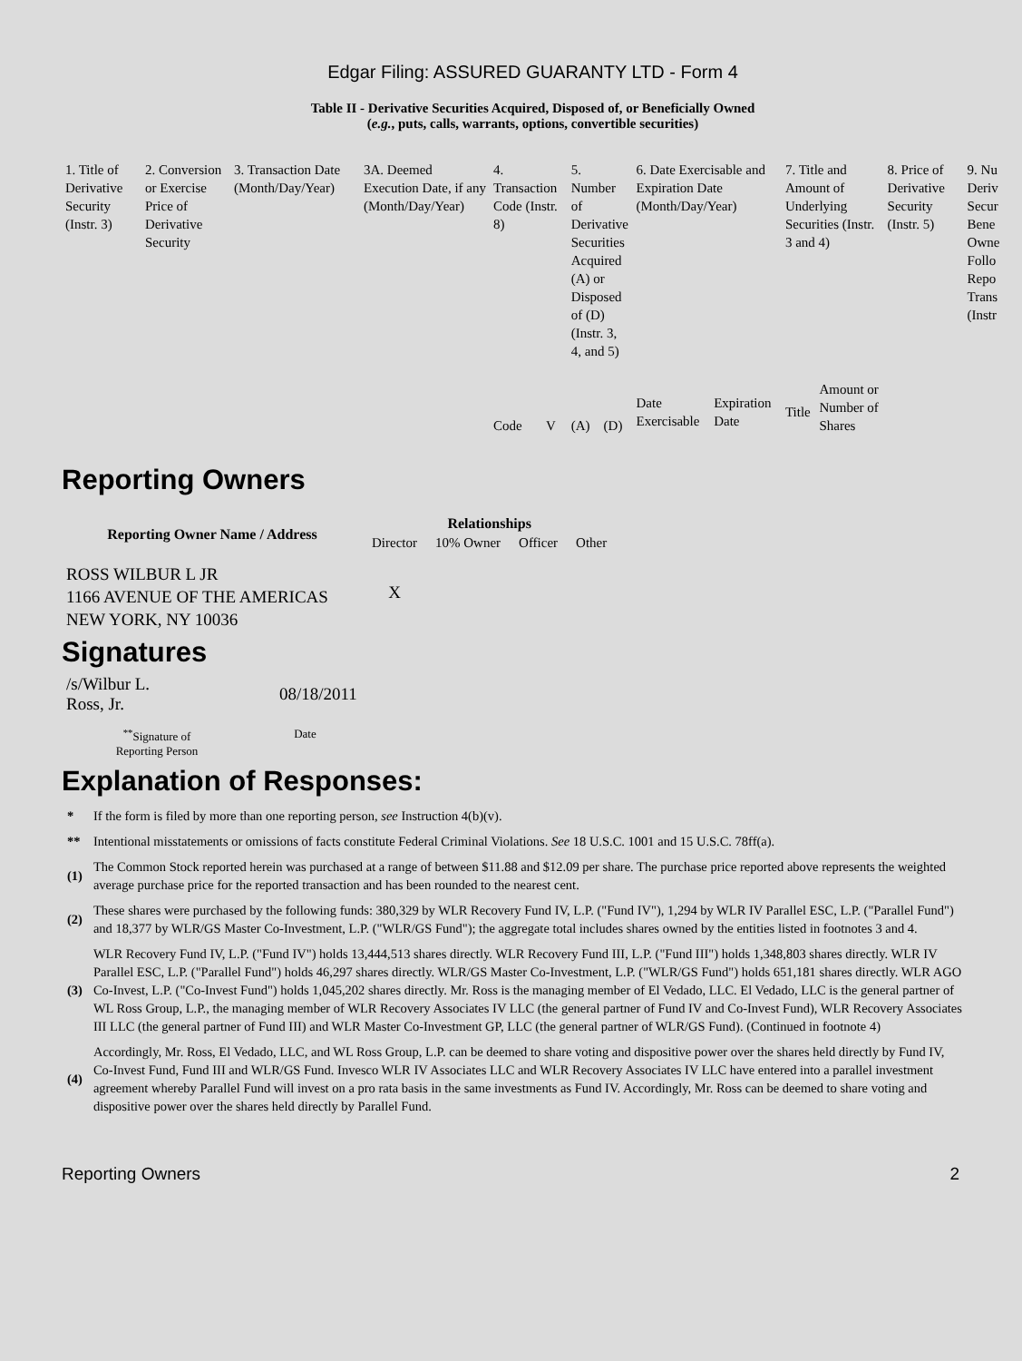Edgar Filing: ASSURED GUARANTY LTD - Form 4
Table II - Derivative Securities Acquired, Disposed of, or Beneficially Owned
(e.g., puts, calls, warrants, options, convertible securities)
| 1. Title of Derivative Security (Instr. 3) | 2. Conversion or Exercise Price of Derivative Security | 3. Transaction Date (Month/Day/Year) | 3A. Deemed Execution Date, if any (Month/Day/Year) | 4. Transaction Code (Instr. 8) | | 5. Number of Derivative Securities Acquired (A) or Disposed of (D) (Instr. 3, 4, and 5) | | 6. Date Exercisable and Expiration Date (Month/Day/Year) | | 7. Title and Amount of Underlying Securities (Instr. 3 and 4) | | 8. Price of Derivative Security (Instr. 5) | 9. Nu Deriv Secur Bene Owne Follo Repo Trans (Instr |
| | | | | Code | V | (A) | (D) | Date Exercisable | Expiration Date | Title | Amount or Number of Shares | | |
Reporting Owners
| Reporting Owner Name / Address | Relationships | | | |
| --- | --- | --- | --- | --- |
| | Director | 10% Owner | Officer | Other |
| ROSS WILBUR L JR 1166 AVENUE OF THE AMERICAS NEW YORK, NY 10036 | X | | | |
Signatures
| /s/Wilbur L. Ross, Jr. | 08/18/2011 |
| <sup>**</sup> Signature of Reporting Person | Date |
Explanation of Responses:
| * | If the form is filed by more than one reporting person, see Instruction 4(b)(v). |
| ** | Intentional misstatements or omissions of facts constitute Federal Criminal Violations. See 18 U.S.C. 1001 and 15 U.S.C. 78ff(a). |
| (1) | The Common Stock reported herein was purchased at a range of between $11.88 and $12.09 per share. The purchase price reported above represents the weighted average purchase price for the reported transaction and has been rounded to the nearest cent. |
| (2) | These shares were purchased by the following funds: 380,329 by WLR Recovery Fund IV, L.P. ("Fund IV"), 1,294 by WLR IV Parallel ESC, L.P. ("Parallel Fund") and 18,377 by WLR/GS Master Co-Investment, L.P. ("WLR/GS Fund"); the aggregate total includes shares owned by the entities listed in footnotes 3 and 4. |
| (3) | WLR Recovery Fund IV, L.P. ("Fund IV") holds 13,444,513 shares directly. WLR Recovery Fund III, L.P. ("Fund III") holds 1,348,803 shares directly. WLR IV Parallel ESC, L.P. ("Parallel Fund") holds 46,297 shares directly. WLR/GS Master Co-Investment, L.P. ("WLR/GS Fund") holds 651,181 shares directly. WLR AGO Co-Invest, L.P. ("Co-Invest Fund") holds 1,045,202 shares directly. Mr. Ross is the managing member of El Vedado, LLC. El Vedado, LLC is the general partner of WL Ross Group, L.P., the managing member of WLR Recovery Associates IV LLC (the general partner of Fund IV and Co-Invest Fund), WLR Recovery Associates III LLC (the general partner of Fund III) and WLR Master Co-Investment GP, LLC (the general partner of WLR/GS Fund). (Continued in footnote 4) |
| (4) | Accordingly, Mr. Ross, El Vedado, LLC, and WL Ross Group, L.P. can be deemed to share voting and dispositive power over the shares held directly by Fund IV, Co-Invest Fund, Fund III and WLR/GS Fund. Invesco WLR IV Associates LLC and WLR Recovery Associates IV LLC have entered into a parallel investment agreement whereby Parallel Fund will invest on a pro rata basis in the same investments as Fund IV. Accordingly, Mr. Ross can be deemed to share voting and dispositive power over the shares held directly by Parallel Fund. |
Reporting Owners 2